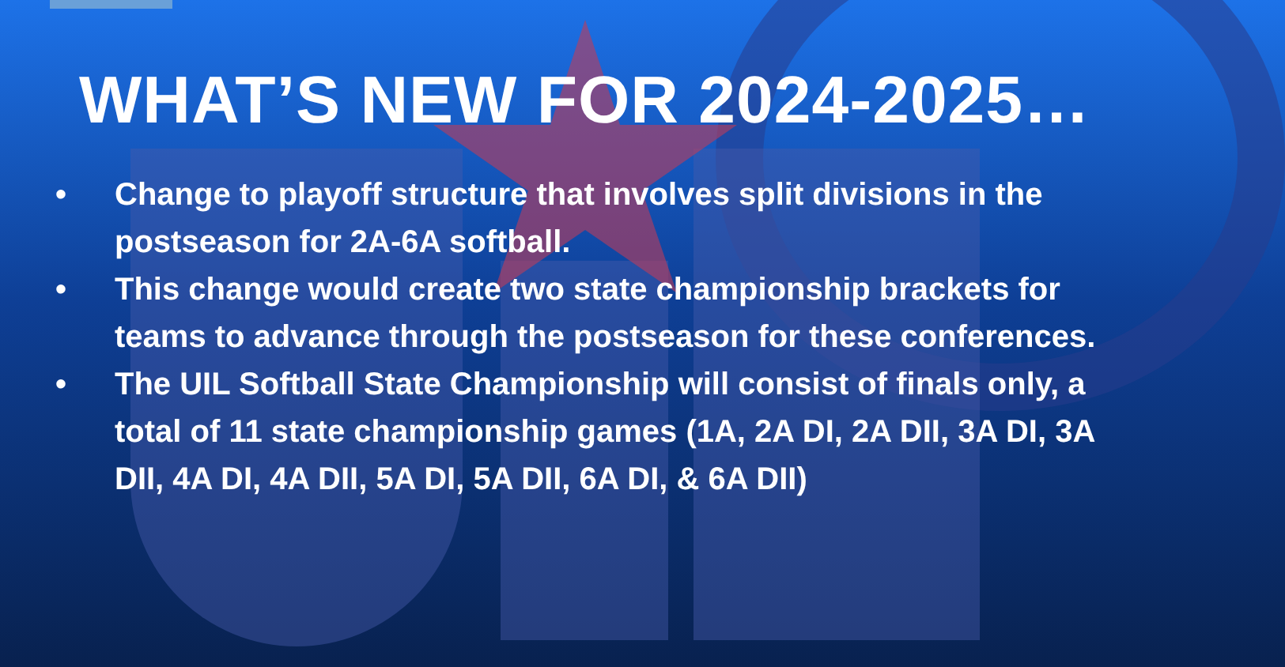WHAT’S NEW FOR 2024-2025…
• Change to playoff structure that involves split divisions in the postseason for 2A-6A softball.
• This change would create two state championship brackets for teams to advance through the postseason for these conferences.
• The UIL Softball State Championship will consist of finals only, a total of 11 state championship games (1A, 2A DI, 2A DII, 3A DI, 3A DII, 4A DI, 4A DII, 5A DI, 5A DII, 6A DI, & 6A DII)